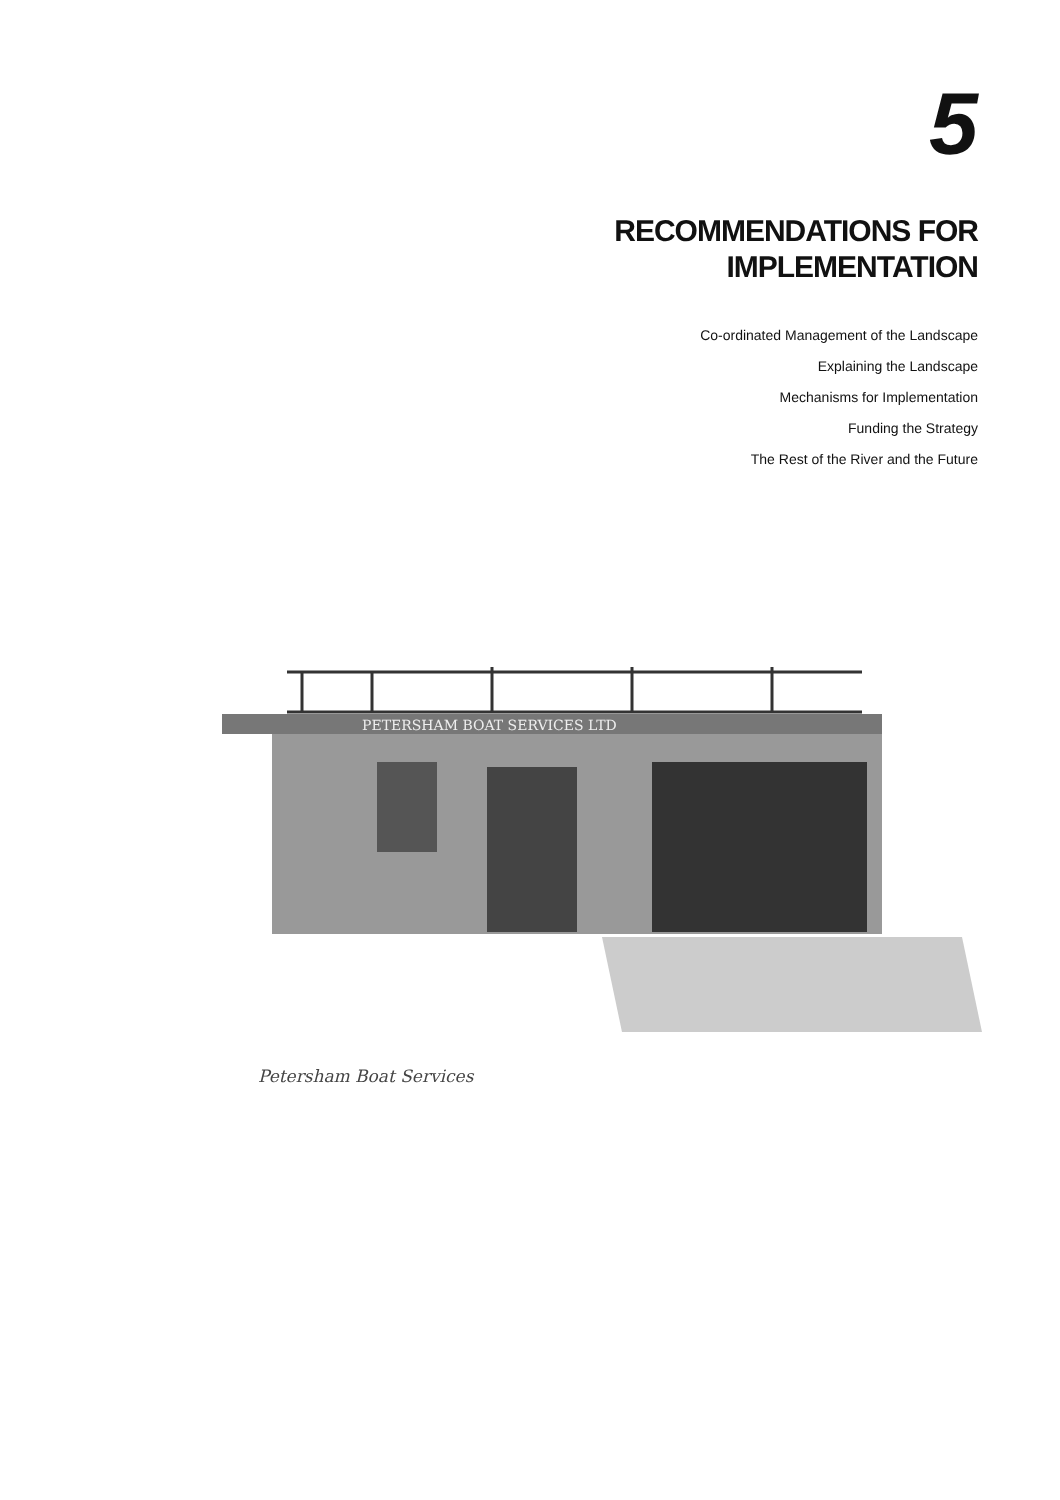5
RECOMMENDATIONS FOR
IMPLEMENTATION
Co-ordinated Management of the Landscape
Explaining the Landscape
Mechanisms for Implementation
Funding the Strategy
The Rest of the River and the Future
PETERSHAM BOAT SERVICES LTD
Petersham Boat Services